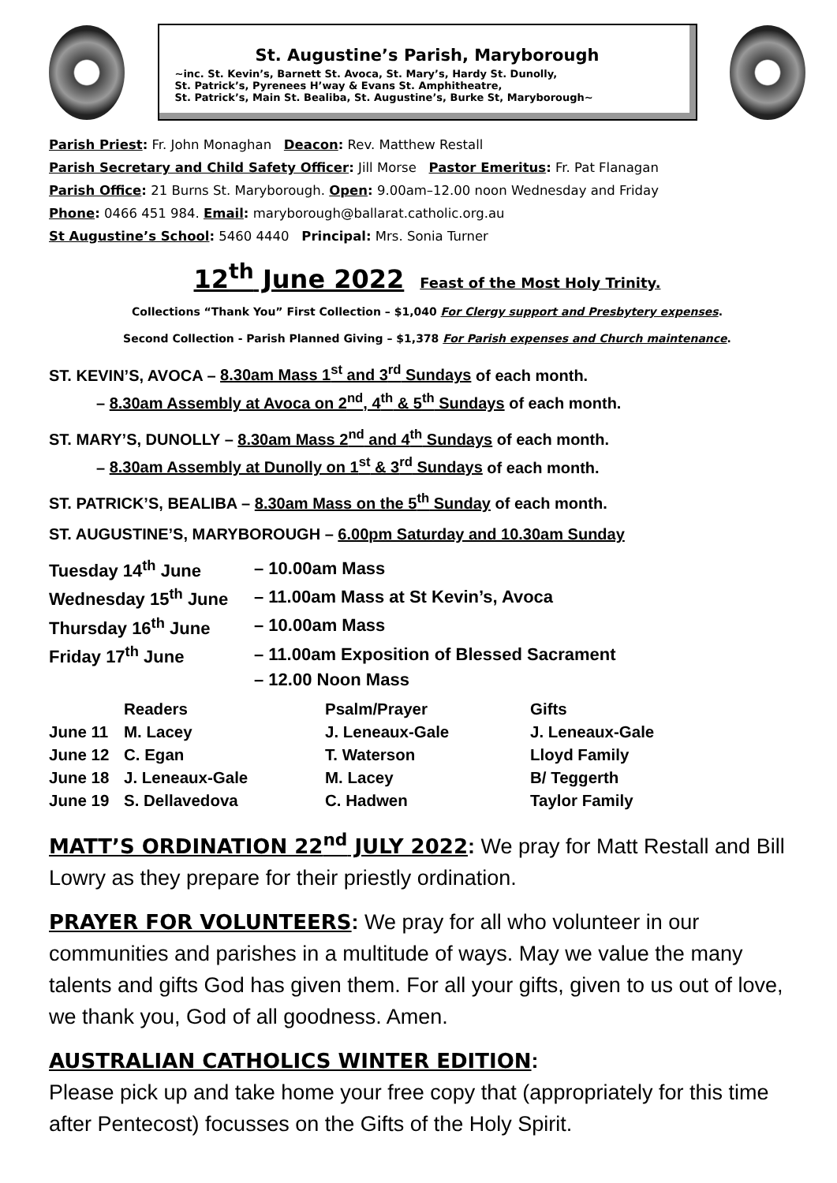St. Augustine’s Parish, Maryborough
~inc. St. Kevin’s, Barnett St. Avoca, St. Mary’s, Hardy St. Dunolly,
St. Patrick’s, Pyrenees H’way & Evans St. Amphitheatre,
St. Patrick’s, Main St. Bealiba, St. Augustine’s, Burke St, Maryborough~
Parish Priest: Fr. John Monaghan Deacon: Rev. Matthew Restall
Parish Secretary and Child Safety Officer: Jill Morse Pastor Emeritus: Fr. Pat Flanagan
Parish Office: 21 Burns St. Maryborough. Open: 9.00am–12.00 noon Wednesday and Friday
Phone: 0466 451 984. Email: maryborough@ballarat.catholic.org.au
St Augustine’s School: 5460 4440 Principal: Mrs. Sonia Turner
12<sup>th</sup> June 2022 Feast of the Most Holy Trinity.
Collections “Thank You” First Collection – $1,040 For Clergy support and Presbytery expenses.
Second Collection - Parish Planned Giving – $1,378 For Parish expenses and Church maintenance.
ST. KEVIN’S, AVOCA – 8.30am Mass 1<sup>st</sup> and 3<sup>rd</sup> Sundays of each month.
– 8.30am Assembly at Avoca on 2<sup>nd</sup>, 4<sup>th</sup> & 5<sup>th</sup> Sundays of each month.
ST. MARY’S, DUNOLLY – 8.30am Mass 2<sup>nd</sup> and 4<sup>th</sup> Sundays of each month.
– 8.30am Assembly at Dunolly on 1<sup>st</sup> & 3<sup>rd</sup> Sundays of each month.
ST. PATRICK’S, BEALIBA – 8.30am Mass on the 5<sup>th</sup> Sunday of each month.
ST. AUGUSTINE’S, MARYBOROUGH – 6.00pm Saturday and 10.30am Sunday
| Tuesday 14<sup>th</sup> June | – 10.00am Mass |
| Wednesday 15<sup>th</sup> June | – 11.00am Mass at St Kevin’s, Avoca |
| Thursday 16<sup>th</sup> June | – 10.00am Mass |
| Friday 17<sup>th</sup> June | – 11.00am Exposition of Blessed Sacrament |
| | – 12.00 Noon Mass |
| | Readers | Psalm/Prayer | Gifts |
| --- | --- | --- | --- |
| June 11 | M. Lacey | J. Leneaux-Gale | J. Leneaux-Gale |
| June 12 | C. Egan | T. Waterson | Lloyd Family |
| June 18 | J. Leneaux-Gale | M. Lacey | B/ Teggerth |
| June 19 | S. Dellavedova | C. Hadwen | Taylor Family |
MATT’S ORDINATION 22<sup>nd</sup> JULY 2022: We pray for Matt Restall and Bill Lowry as they prepare for their priestly ordination.
PRAYER FOR VOLUNTEERS: We pray for all who volunteer in our communities and parishes in a multitude of ways. May we value the many talents and gifts God has given them. For all your gifts, given to us out of love, we thank you, God of all goodness. Amen.
AUSTRALIAN CATHOLICS WINTER EDITION:
Please pick up and take home your free copy that (appropriately for this time after Pentecost) focusses on the Gifts of the Holy Spirit.